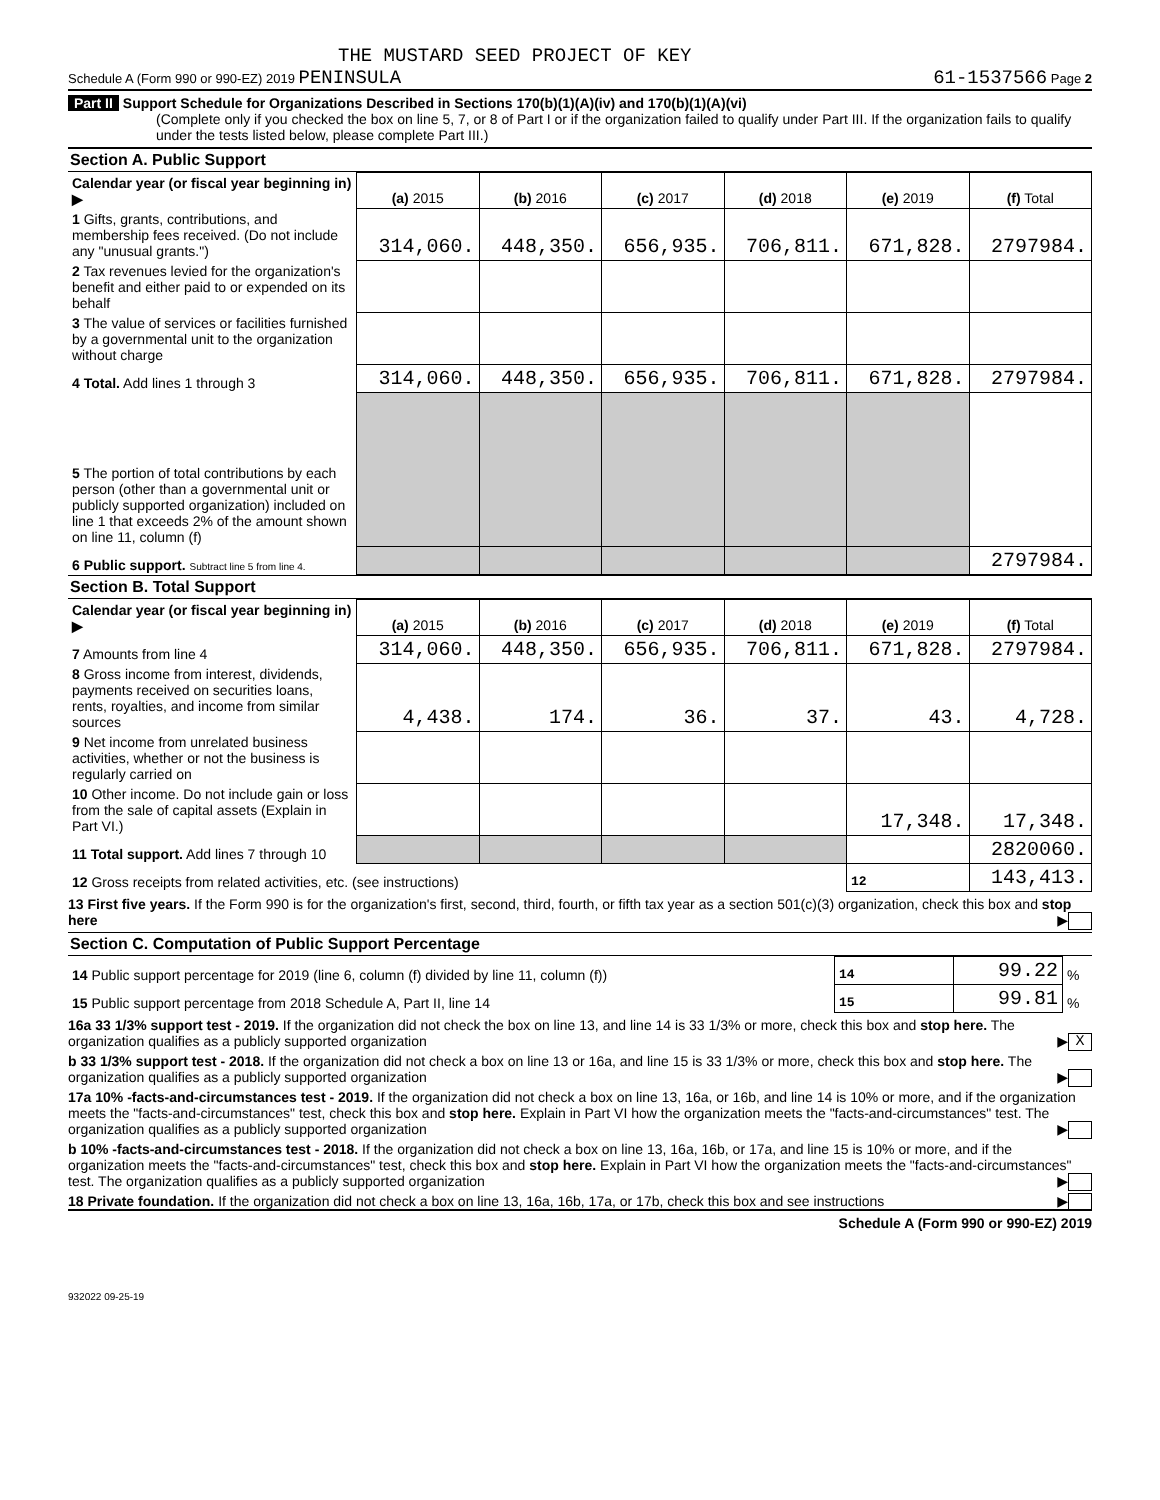THE MUSTARD SEED PROJECT OF KEY
Schedule A (Form 990 or 990-EZ) 2019 PENINSULA 61-1537566 Page 2
Part II Support Schedule for Organizations Described in Sections 170(b)(1)(A)(iv) and 170(b)(1)(A)(vi)
(Complete only if you checked the box on line 5, 7, or 8 of Part I or if the organization failed to qualify under Part III. If the organization fails to qualify under the tests listed below, please complete Part III.)
Section A. Public Support
| Calendar year (or fiscal year beginning in) ▶ | (a) 2015 | (b) 2016 | (c) 2017 | (d) 2018 | (e) 2019 | (f) Total |
| 1 Gifts, grants, contributions, and membership fees received. (Do not include any "unusual grants.") | 314,060. | 448,350. | 656,935. | 706,811. | 671,828. | 2797984. |
| 2 Tax revenues levied for the organization's benefit and either paid to or expended on its behalf | | | | | | |
| 3 The value of services or facilities furnished by a governmental unit to the organization without charge | | | | | | |
| 4 Total. Add lines 1 through 3 | 314,060. | 448,350. | 656,935. | 706,811. | 671,828. | 2797984. |
| 5 The portion of total contributions by each person (other than a governmental unit or publicly supported organization) included on line 1 that exceeds 2% of the amount shown on line 11, column (f) | | | | | | |
| 6 Public support. Subtract line 5 from line 4. | | | | | | 2797984. |
Section B. Total Support
| Calendar year (or fiscal year beginning in) ▶ | (a) 2015 | (b) 2016 | (c) 2017 | (d) 2018 | (e) 2019 | (f) Total |
| 7 Amounts from line 4 | 314,060. | 448,350. | 656,935. | 706,811. | 671,828. | 2797984. |
| 8 Gross income from interest, dividends, payments received on securities loans, rents, royalties, and income from similar sources | 4,438. | 174. | 36. | 37. | 43. | 4,728. |
| 9 Net income from unrelated business activities, whether or not the business is regularly carried on | | | | | | |
| 10 Other income. Do not include gain or loss from the sale of capital assets (Explain in Part VI.) | | | | | 17,348. | 17,348. |
| 11 Total support. Add lines 7 through 10 | | | | | | 2820060. |
| 12 Gross receipts from related activities, etc. (see instructions) | | | | | 12 | 143,413. |
13 First five years. If the Form 990 is for the organization's first, second, third, fourth, or fifth tax year as a section 501(c)(3) organization, check this box and stop here ▶
Section C. Computation of Public Support Percentage
| 14 Public support percentage for 2019 (line 6, column (f) divided by line 11, column (f)) | 14 | 99.22 | % |
| 15 Public support percentage from 2018 Schedule A, Part II, line 14 | 15 | 99.81 | % |
16a 33 1/3% support test - 2019. If the organization did not check the box on line 13, and line 14 is 33 1/3% or more, check this box and stop here. The organization qualifies as a publicly supported organization ▶ X
b 33 1/3% support test - 2018. If the organization did not check a box on line 13 or 16a, and line 15 is 33 1/3% or more, check this box and stop here. The organization qualifies as a publicly supported organization ▶
17a 10% -facts-and-circumstances test - 2019. If the organization did not check a box on line 13, 16a, or 16b, and line 14 is 10% or more, and if the organization meets the "facts-and-circumstances" test, check this box and stop here. Explain in Part VI how the organization meets the "facts-and-circumstances" test. The organization qualifies as a publicly supported organization ▶
b 10% -facts-and-circumstances test - 2018. If the organization did not check a box on line 13, 16a, 16b, or 17a, and line 15 is 10% or more, and if the organization meets the "facts-and-circumstances" test, check this box and stop here. Explain in Part VI how the organization meets the "facts-and-circumstances" test. The organization qualifies as a publicly supported organization ▶
18 Private foundation. If the organization did not check a box on line 13, 16a, 16b, 17a, or 17b, check this box and see instructions ▶
Schedule A (Form 990 or 990-EZ) 2019
932022 09-25-19